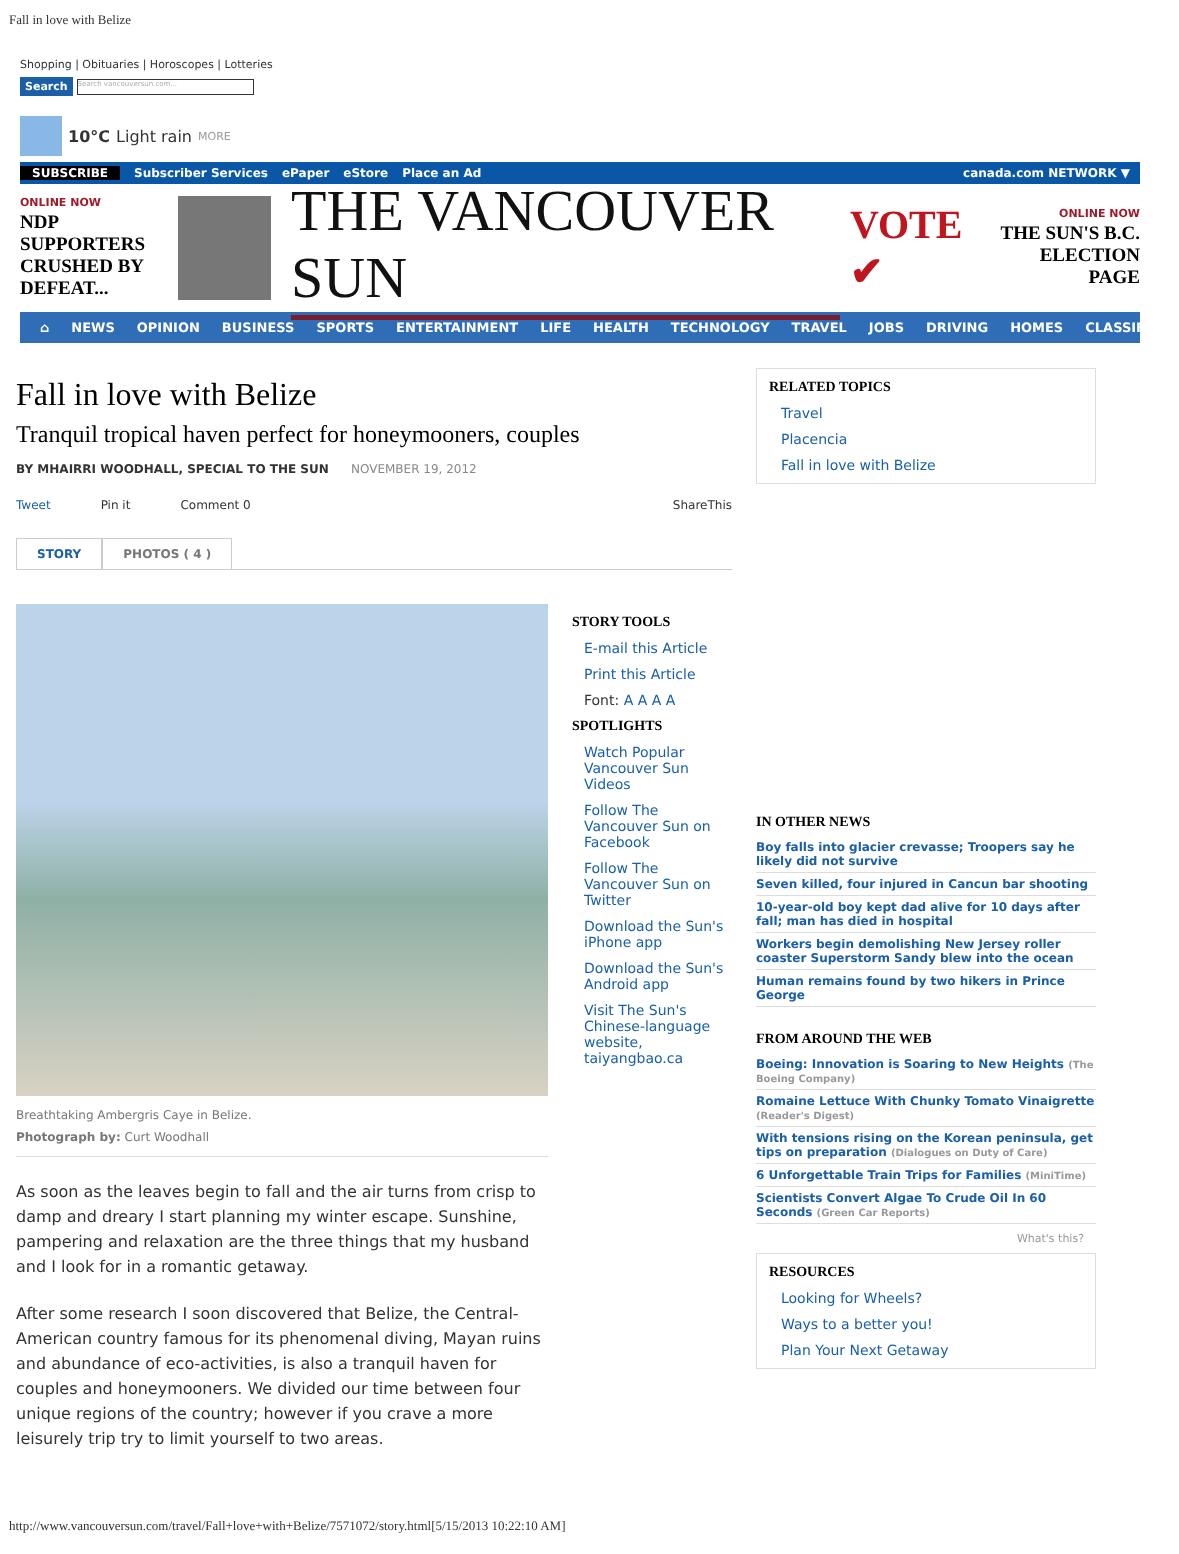Fall in love with Belize
Shopping | Obituaries | Horoscopes | Lotteries
Search
Search vancouversun.com...
10°C Light rain MORE
SUBSCRIBE Subscriber Services ePaper eStore Place an Ad canada.com NETWORK ▼
ONLINE NOW
NDP SUPPORTERS
CRUSHED BY
DEFEAT...
THE VANCOUVER SUN
VOTE ✔
ONLINE NOW
THE SUN'S B.C.
ELECTION PAGE
⌂ NEWS OPINION BUSINESS SPORTS ENTERTAINMENT LIFE HEALTH TECHNOLOGY TRAVEL JOBS DRIVING HOMES CLASSIFIEDS
Fall in love with Belize
Tranquil tropical haven perfect for honeymooners, couples
BY MHAIRRI WOODHALL, SPECIAL TO THE SUN NOVEMBER 19, 2012
Tweet Pin it Comment 0 ShareThis
STORY PHOTOS ( 4 )
Breathtaking Ambergris Caye in Belize.
Photograph by: Curt Woodhall
As soon as the leaves begin to fall and the air turns from crisp to damp and dreary I start planning my winter escape. Sunshine, pampering and relaxation are the three things that my husband and I look for in a romantic getaway.
After some research I soon discovered that Belize, the Central-American country famous for its phenomenal diving, Mayan ruins and abundance of eco-activities, is also a tranquil haven for couples and honeymooners. We divided our time between four unique regions of the country; however if you crave a more leisurely trip try to limit yourself to two areas.
STORY TOOLS
E-mail this Article
Print this Article
Font: A A A A
SPOTLIGHTS
Watch Popular Vancouver Sun Videos
Follow The Vancouver Sun on Facebook
Follow The Vancouver Sun on Twitter
Download the Sun's iPhone app
Download the Sun's Android app
Visit The Sun's Chinese-language website, taiyangbao.ca
RELATED TOPICS
Travel
Placencia
Fall in love with Belize
IN OTHER NEWS
Boy falls into glacier crevasse; Troopers say he likely did not survive
Seven killed, four injured in Cancun bar shooting
10-year-old boy kept dad alive for 10 days after fall; man has died in hospital
Workers begin demolishing New Jersey roller coaster Superstorm Sandy blew into the ocean
Human remains found by two hikers in Prince George
FROM AROUND THE WEB
Boeing: Innovation is Soaring to New Heights (The Boeing Company)
Romaine Lettuce With Chunky Tomato Vinaigrette (Reader's Digest)
With tensions rising on the Korean peninsula, get tips on preparation (Dialogues on Duty of Care)
6 Unforgettable Train Trips for Families (MiniTime)
Scientists Convert Algae To Crude Oil In 60 Seconds (Green Car Reports)
What's this?
RESOURCES
Looking for Wheels?
Ways to a better you!
Plan Your Next Getaway
http://www.vancouversun.com/travel/Fall+love+with+Belize/7571072/story.html[5/15/2013 10:22:10 AM]